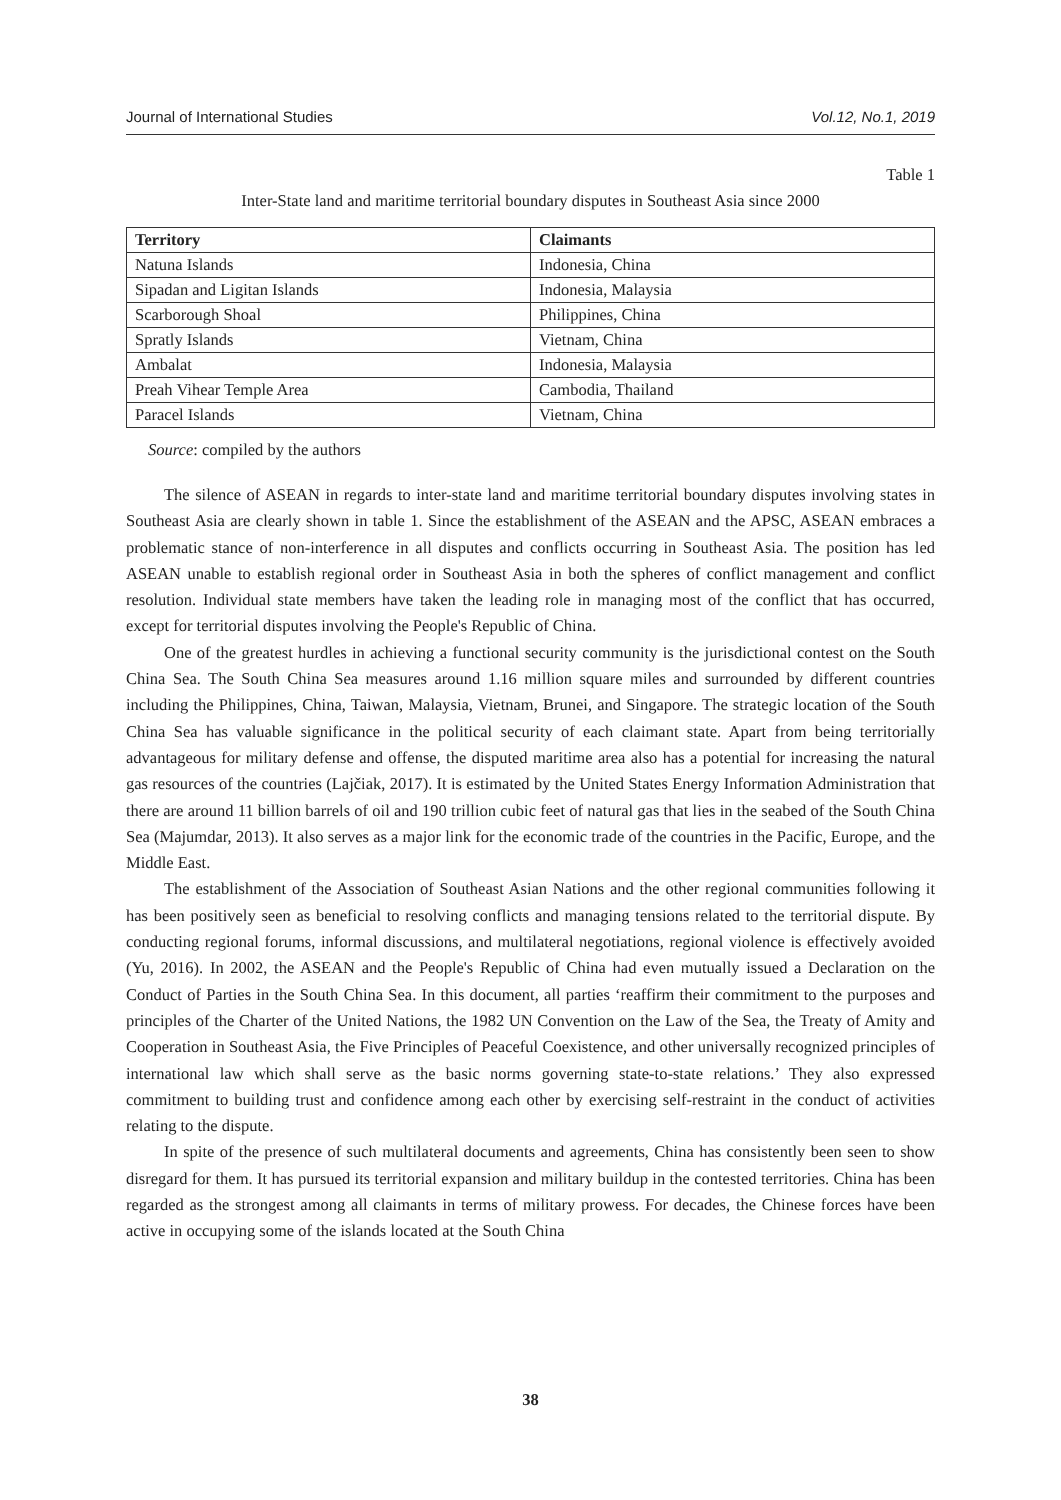Journal of International Studies Vol.12, No.1, 2019
Table 1
Inter-State land and maritime territorial boundary disputes in Southeast Asia since 2000
| Territory | Claimants |
| --- | --- |
| Natuna Islands | Indonesia, China |
| Sipadan and Ligitan Islands | Indonesia, Malaysia |
| Scarborough Shoal | Philippines, China |
| Spratly Islands | Vietnam, China |
| Ambalat | Indonesia, Malaysia |
| Preah Vihear Temple Area | Cambodia, Thailand |
| Paracel Islands | Vietnam, China |
Source: compiled by the authors
The silence of ASEAN in regards to inter-state land and maritime territorial boundary disputes involving states in Southeast Asia are clearly shown in table 1. Since the establishment of the ASEAN and the APSC, ASEAN embraces a problematic stance of non-interference in all disputes and conflicts occurring in Southeast Asia. The position has led ASEAN unable to establish regional order in Southeast Asia in both the spheres of conflict management and conflict resolution. Individual state members have taken the leading role in managing most of the conflict that has occurred, except for territorial disputes involving the People's Republic of China.
One of the greatest hurdles in achieving a functional security community is the jurisdictional contest on the South China Sea. The South China Sea measures around 1.16 million square miles and surrounded by different countries including the Philippines, China, Taiwan, Malaysia, Vietnam, Brunei, and Singapore. The strategic location of the South China Sea has valuable significance in the political security of each claimant state. Apart from being territorially advantageous for military defense and offense, the disputed maritime area also has a potential for increasing the natural gas resources of the countries (Lajčiak, 2017). It is estimated by the United States Energy Information Administration that there are around 11 billion barrels of oil and 190 trillion cubic feet of natural gas that lies in the seabed of the South China Sea (Majumdar, 2013). It also serves as a major link for the economic trade of the countries in the Pacific, Europe, and the Middle East.
The establishment of the Association of Southeast Asian Nations and the other regional communities following it has been positively seen as beneficial to resolving conflicts and managing tensions related to the territorial dispute. By conducting regional forums, informal discussions, and multilateral negotiations, regional violence is effectively avoided (Yu, 2016). In 2002, the ASEAN and the People's Republic of China had even mutually issued a Declaration on the Conduct of Parties in the South China Sea. In this document, all parties ‘reaffirm their commitment to the purposes and principles of the Charter of the United Nations, the 1982 UN Convention on the Law of the Sea, the Treaty of Amity and Cooperation in Southeast Asia, the Five Principles of Peaceful Coexistence, and other universally recognized principles of international law which shall serve as the basic norms governing state-to-state relations.’ They also expressed commitment to building trust and confidence among each other by exercising self-restraint in the conduct of activities relating to the dispute.
In spite of the presence of such multilateral documents and agreements, China has consistently been seen to show disregard for them. It has pursued its territorial expansion and military buildup in the contested territories. China has been regarded as the strongest among all claimants in terms of military prowess. For decades, the Chinese forces have been active in occupying some of the islands located at the South China
38